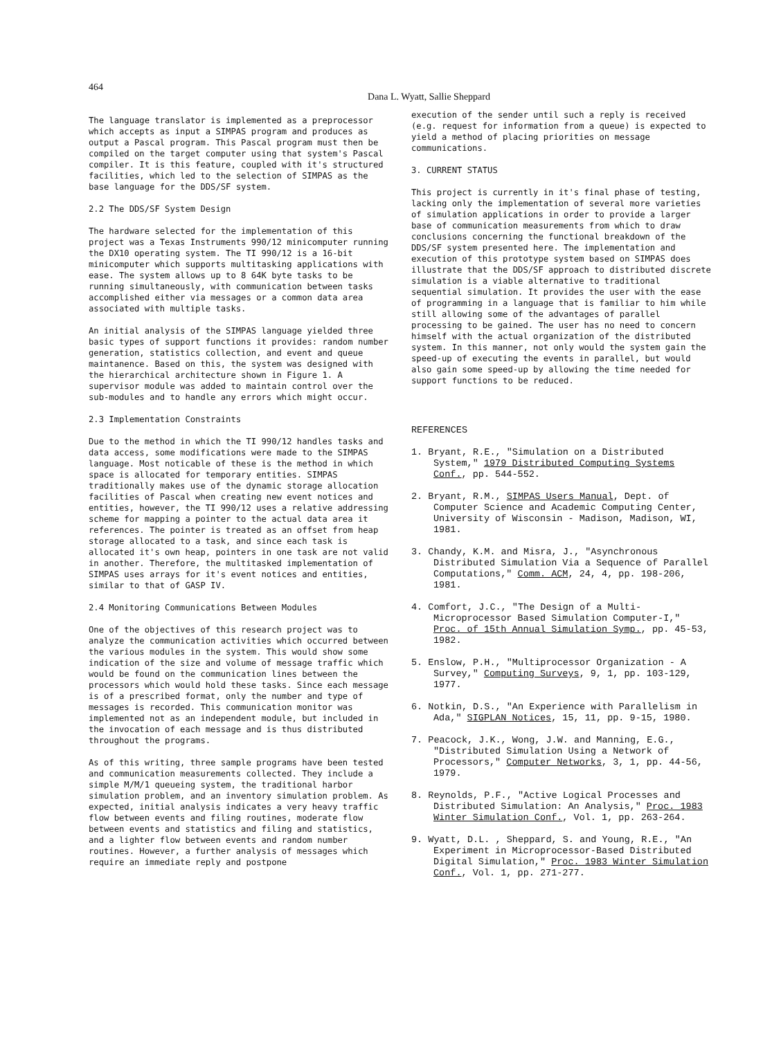464 Dana L. Wyatt, Sallie Sheppard
The language translator is implemented as a preprocessor which accepts as input a SIMPAS program and produces as output a Pascal program. This Pascal program must then be compiled on the target computer using that system's Pascal compiler. It is this feature, coupled with it's structured facilities, which led to the selection of SIMPAS as the base language for the DDS/SF system.
2.2 The DDS/SF System Design
The hardware selected for the implementation of this project was a Texas Instruments 990/12 minicomputer running the DX10 operating system. The TI 990/12 is a 16-bit minicomputer which supports multitasking applications with ease. The system allows up to 8 64K byte tasks to be running simultaneously, with communication between tasks accomplished either via messages or a common data area associated with multiple tasks.
An initial analysis of the SIMPAS language yielded three basic types of support functions it provides: random number generation, statistics collection, and event and queue maintanence. Based on this, the system was designed with the hierarchical architecture shown in Figure 1. A supervisor module was added to maintain control over the sub-modules and to handle any errors which might occur.
2.3 Implementation Constraints
Due to the method in which the TI 990/12 handles tasks and data access, some modifications were made to the SIMPAS language. Most noticable of these is the method in which space is allocated for temporary entities. SIMPAS traditionally makes use of the dynamic storage allocation facilities of Pascal when creating new event notices and entities, however, the TI 990/12 uses a relative addressing scheme for mapping a pointer to the actual data area it references. The pointer is treated as an offset from heap storage allocated to a task, and since each task is allocated it's own heap, pointers in one task are not valid in another. Therefore, the multitasked implementation of SIMPAS uses arrays for it's event notices and entities, similar to that of GASP IV.
2.4 Monitoring Communications Between Modules
One of the objectives of this research project was to analyze the communication activities which occurred between the various modules in the system. This would show some indication of the size and volume of message traffic which would be found on the communication lines between the processors which would hold these tasks. Since each message is of a prescribed format, only the number and type of messages is recorded. This communication monitor was implemented not as an independent module, but included in the invocation of each message and is thus distributed throughout the programs.
As of this writing, three sample programs have been tested and communication measurements collected. They include a simple M/M/1 queueing system, the traditional harbor simulation problem, and an inventory simulation problem. As expected, initial analysis indicates a very heavy traffic flow between events and filing routines, moderate flow between events and statistics and filing and statistics, and a lighter flow between events and random number routines. However, a further analysis of messages which require an immediate reply and postpone
execution of the sender until such a reply is received (e.g. request for information from a queue) is expected to yield a method of placing priorities on message communications.
3. CURRENT STATUS
This project is currently in it's final phase of testing, lacking only the implementation of several more varieties of simulation applications in order to provide a larger base of communication measurements from which to draw conclusions concerning the functional breakdown of the DDS/SF system presented here. The implementation and execution of this prototype system based on SIMPAS does illustrate that the DDS/SF approach to distributed discrete simulation is a viable alternative to traditional sequential simulation. It provides the user with the ease of programming in a language that is familiar to him while still allowing some of the advantages of parallel processing to be gained. The user has no need to concern himself with the actual organization of the distributed system. In this manner, not only would the system gain the speed-up of executing the events in parallel, but would also gain some speed-up by allowing the time needed for support functions to be reduced.
REFERENCES
1. Bryant, R.E., "Simulation on a Distributed System," 1979 Distributed Computing Systems Conf., pp. 544-552.
2. Bryant, R.M., SIMPAS Users Manual, Dept. of Computer Science and Academic Computing Center, University of Wisconsin - Madison, Madison, WI, 1981.
3. Chandy, K.M. and Misra, J., "Asynchronous Distributed Simulation Via a Sequence of Parallel Computations," Comm. ACM, 24, 4, pp. 198-206, 1981.
4. Comfort, J.C., "The Design of a Multi-Microprocessor Based Simulation Computer-I," Proc. of 15th Annual Simulation Symp., pp. 45-53, 1982.
5. Enslow, P.H., "Multiprocessor Organization - A Survey," Computing Surveys, 9, 1, pp. 103-129, 1977.
6. Notkin, D.S., "An Experience with Parallelism in Ada," SIGPLAN Notices, 15, 11, pp. 9-15, 1980.
7. Peacock, J.K., Wong, J.W. and Manning, E.G., "Distributed Simulation Using a Network of Processors," Computer Networks, 3, 1, pp. 44-56, 1979.
8. Reynolds, P.F., "Active Logical Processes and Distributed Simulation: An Analysis," Proc. 1983 Winter Simulation Conf., Vol. 1, pp. 263-264.
9. Wyatt, D.L. , Sheppard, S. and Young, R.E., "An Experiment in Microprocessor-Based Distributed Digital Simulation," Proc. 1983 Winter Simulation Conf., Vol. 1, pp. 271-277.